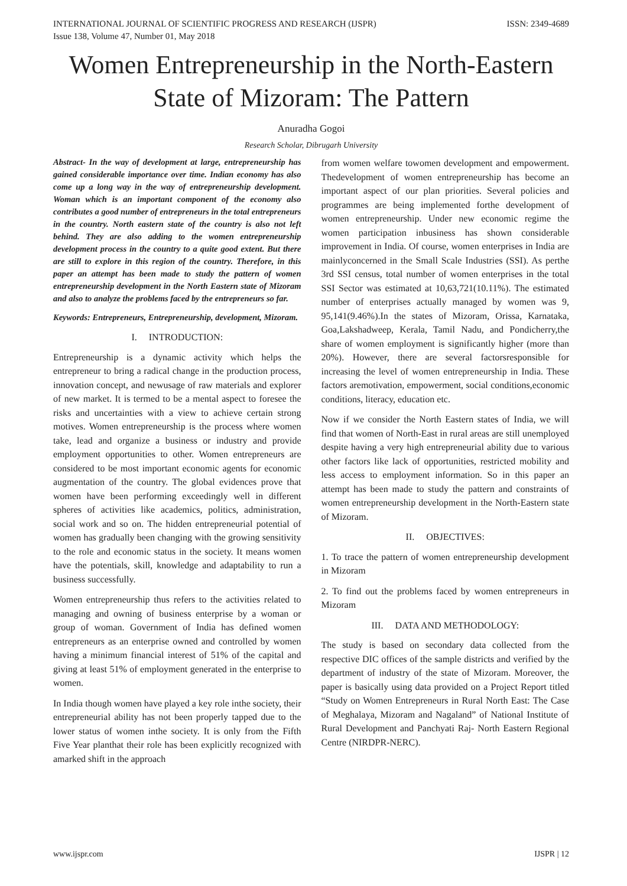INTERNATIONAL JOURNAL OF SCIENTIFIC PROGRESS AND RESEARCH (IJSPR)
Issue 138, Volume 47, Number 01, May 2018 ISSN: 2349-4689
Women Entrepreneurship in the North-Eastern State of Mizoram: The Pattern
Anuradha Gogoi
Research Scholar, Dibrugarh University
Abstract- In the way of development at large, entrepreneurship has gained considerable importance over time. Indian economy has also come up a long way in the way of entrepreneurship development. Woman which is an important component of the economy also contributes a good number of entrepreneurs in the total entrepreneurs in the country. North eastern state of the country is also not left behind. They are also adding to the women entrepreneurship development process in the country to a quite good extent. But there are still to explore in this region of the country. Therefore, in this paper an attempt has been made to study the pattern of women entrepreneurship development in the North Eastern state of Mizoram and also to analyze the problems faced by the entrepreneurs so far.
Keywords: Entrepreneurs, Entrepreneurship, development, Mizoram.
I. INTRODUCTION:
Entrepreneurship is a dynamic activity which helps the entrepreneur to bring a radical change in the production process, innovation concept, and newusage of raw materials and explorer of new market. It is termed to be a mental aspect to foresee the risks and uncertainties with a view to achieve certain strong motives. Women entrepreneurship is the process where women take, lead and organize a business or industry and provide employment opportunities to other. Women entrepreneurs are considered to be most important economic agents for economic augmentation of the country. The global evidences prove that women have been performing exceedingly well in different spheres of activities like academics, politics, administration, social work and so on. The hidden entrepreneurial potential of women has gradually been changing with the growing sensitivity to the role and economic status in the society. It means women have the potentials, skill, knowledge and adaptability to run a business successfully.
Women entrepreneurship thus refers to the activities related to managing and owning of business enterprise by a woman or group of woman. Government of India has defined women entrepreneurs as an enterprise owned and controlled by women having a minimum financial interest of 51% of the capital and giving at least 51% of employment generated in the enterprise to women.
In India though women have played a key role inthe society, their entrepreneurial ability has not been properly tapped due to the lower status of women inthe society. It is only from the Fifth Five Year planthat their role has been explicitly recognized with amarked shift in the approach
from women welfare towomen development and empowerment. Thedevelopment of women entrepreneurship has become an important aspect of our plan priorities. Several policies and programmes are being implemented forthe development of women entrepreneurship. Under new economic regime the women participation inbusiness has shown considerable improvement in India. Of course, women enterprises in India are mainlyconcerned in the Small Scale Industries (SSI). As perthe 3rd SSI census, total number of women enterprises in the total SSI Sector was estimated at 10,63,721(10.11%). The estimated number of enterprises actually managed by women was 9, 95,141(9.46%).In the states of Mizoram, Orissa, Karnataka, Goa,Lakshadweep, Kerala, Tamil Nadu, and Pondicherry,the share of women employment is significantly higher (more than 20%). However, there are several factorsresponsible for increasing the level of women entrepreneurship in India. These factors aremotivation, empowerment, social conditions,economic conditions, literacy, education etc.
Now if we consider the North Eastern states of India, we will find that women of North-East in rural areas are still unemployed despite having a very high entrepreneurial ability due to various other factors like lack of opportunities, restricted mobility and less access to employment information. So in this paper an attempt has been made to study the pattern and constraints of women entrepreneurship development in the North-Eastern state of Mizoram.
II. OBJECTIVES:
1. To trace the pattern of women entrepreneurship development in Mizoram
2. To find out the problems faced by women entrepreneurs in Mizoram
III. DATA AND METHODOLOGY:
The study is based on secondary data collected from the respective DIC offices of the sample districts and verified by the department of industry of the state of Mizoram. Moreover, the paper is basically using data provided on a Project Report titled “Study on Women Entrepreneurs in Rural North East: The Case of Meghalaya, Mizoram and Nagaland” of National Institute of Rural Development and Panchyati Raj- North Eastern Regional Centre (NIRDPR-NERC).
www.ijspr.com IJSPR | 12